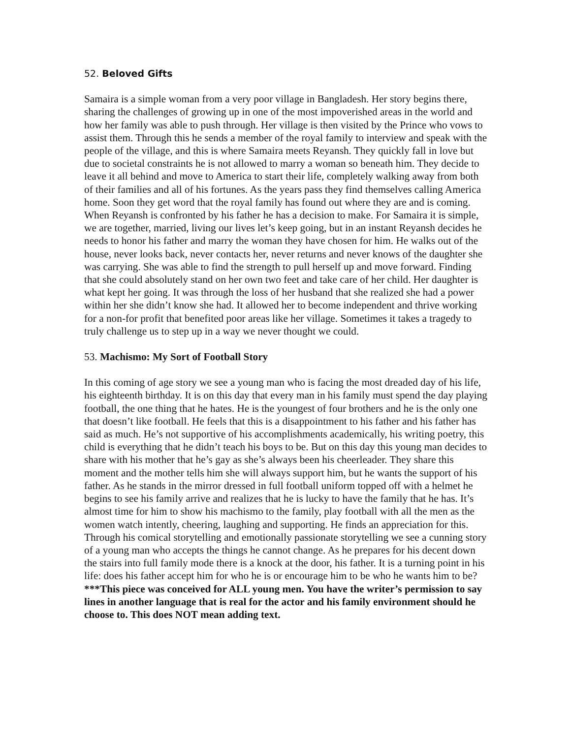52. Beloved Gifts
Samaira is a simple woman from a very poor village in Bangladesh. Her story begins there, sharing the challenges of growing up in one of the most impoverished areas in the world and how her family was able to push through. Her village is then visited by the Prince who vows to assist them. Through this he sends a member of the royal family to interview and speak with the people of the village, and this is where Samaira meets Reyansh. They quickly fall in love but due to societal constraints he is not allowed to marry a woman so beneath him. They decide to leave it all behind and move to America to start their life, completely walking away from both of their families and all of his fortunes. As the years pass they find themselves calling America home. Soon they get word that the royal family has found out where they are and is coming. When Reyansh is confronted by his father he has a decision to make. For Samaira it is simple, we are together, married, living our lives let’s keep going, but in an instant Reyansh decides he needs to honor his father and marry the woman they have chosen for him. He walks out of the house, never looks back, never contacts her, never returns and never knows of the daughter she was carrying. She was able to find the strength to pull herself up and move forward. Finding that she could absolutely stand on her own two feet and take care of her child. Her daughter is what kept her going. It was through the loss of her husband that she realized she had a power within her she didn’t know she had. It allowed her to become independent and thrive working for a non-for profit that benefited poor areas like her village. Sometimes it takes a tragedy to truly challenge us to step up in a way we never thought we could.
53. Machismo: My Sort of Football Story
In this coming of age story we see a young man who is facing the most dreaded day of his life, his eighteenth birthday. It is on this day that every man in his family must spend the day playing football, the one thing that he hates. He is the youngest of four brothers and he is the only one that doesn’t like football. He feels that this is a disappointment to his father and his father has said as much. He’s not supportive of his accomplishments academically, his writing poetry, this child is everything that he didn’t teach his boys to be. But on this day this young man decides to share with his mother that he’s gay as she’s always been his cheerleader. They share this moment and the mother tells him she will always support him, but he wants the support of his father. As he stands in the mirror dressed in full football uniform topped off with a helmet he begins to see his family arrive and realizes that he is lucky to have the family that he has. It’s almost time for him to show his machismo to the family, play football with all the men as the women watch intently, cheering, laughing and supporting. He finds an appreciation for this. Through his comical storytelling and emotionally passionate storytelling we see a cunning story of a young man who accepts the things he cannot change. As he prepares for his decent down the stairs into full family mode there is a knock at the door, his father. It is a turning point in his life: does his father accept him for who he is or encourage him to be who he wants him to be? ***This piece was conceived for ALL young men. You have the writer’s permission to say lines in another language that is real for the actor and his family environment should he choose to. This does NOT mean adding text.